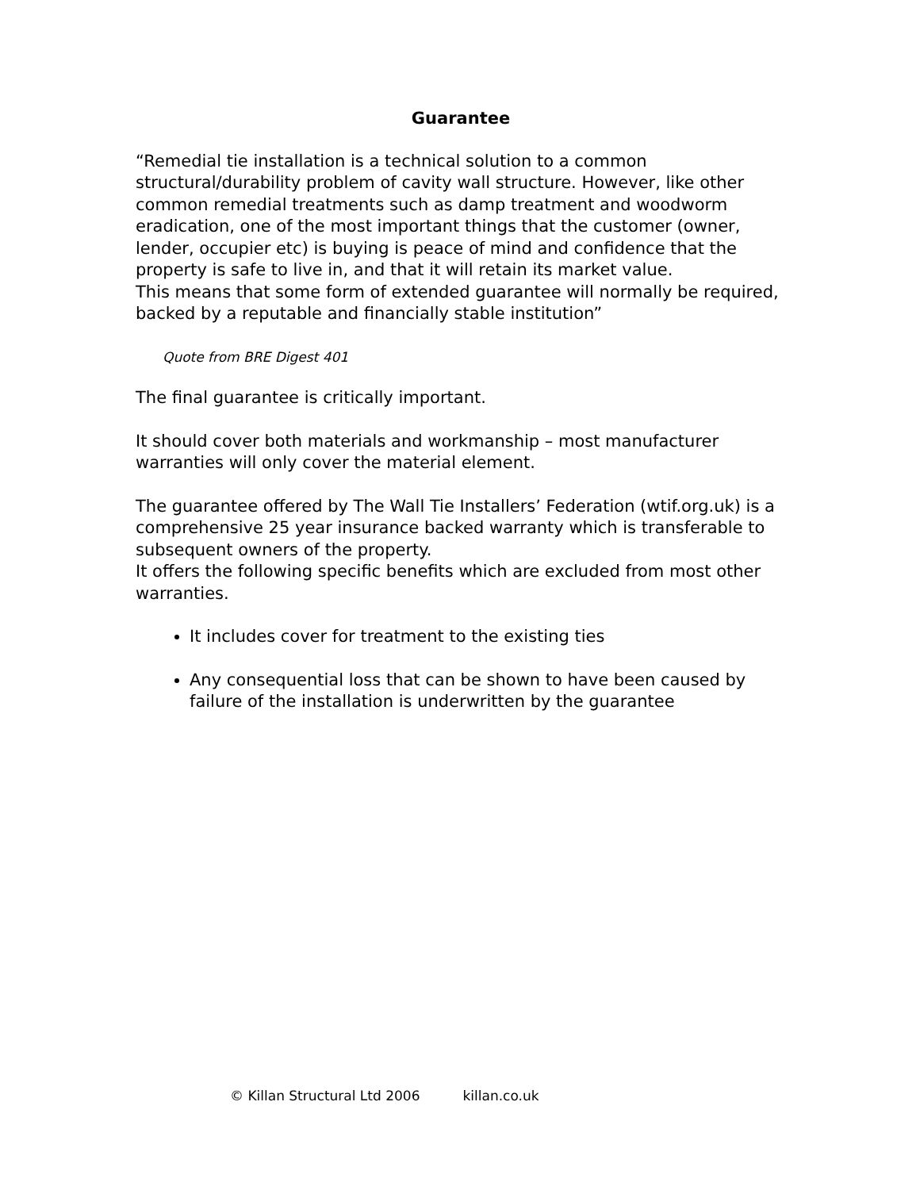Guarantee
“Remedial tie installation is a technical solution to a common structural/durability problem of cavity wall structure. However, like other common remedial treatments such as damp treatment and woodworm eradication, one of the most important things that the customer (owner, lender, occupier etc) is buying is peace of mind and confidence that the property is safe to live in, and that it will retain its market value.
This means that some form of extended guarantee will normally be required, backed by a reputable and financially stable institution”
Quote from BRE Digest 401
The final guarantee is critically important.
It should cover both materials and workmanship – most manufacturer warranties will only cover the material element.
The guarantee offered by The Wall Tie Installers’ Federation (wtif.org.uk) is a comprehensive 25 year insurance backed warranty which is transferable to subsequent owners of the property.
It offers the following specific benefits which are excluded from most other warranties.
It includes cover for treatment to the existing ties
Any consequential loss that can be shown to have been caused by failure of the installation is underwritten by the guarantee
© Killan Structural Ltd 2006 killan.co.uk